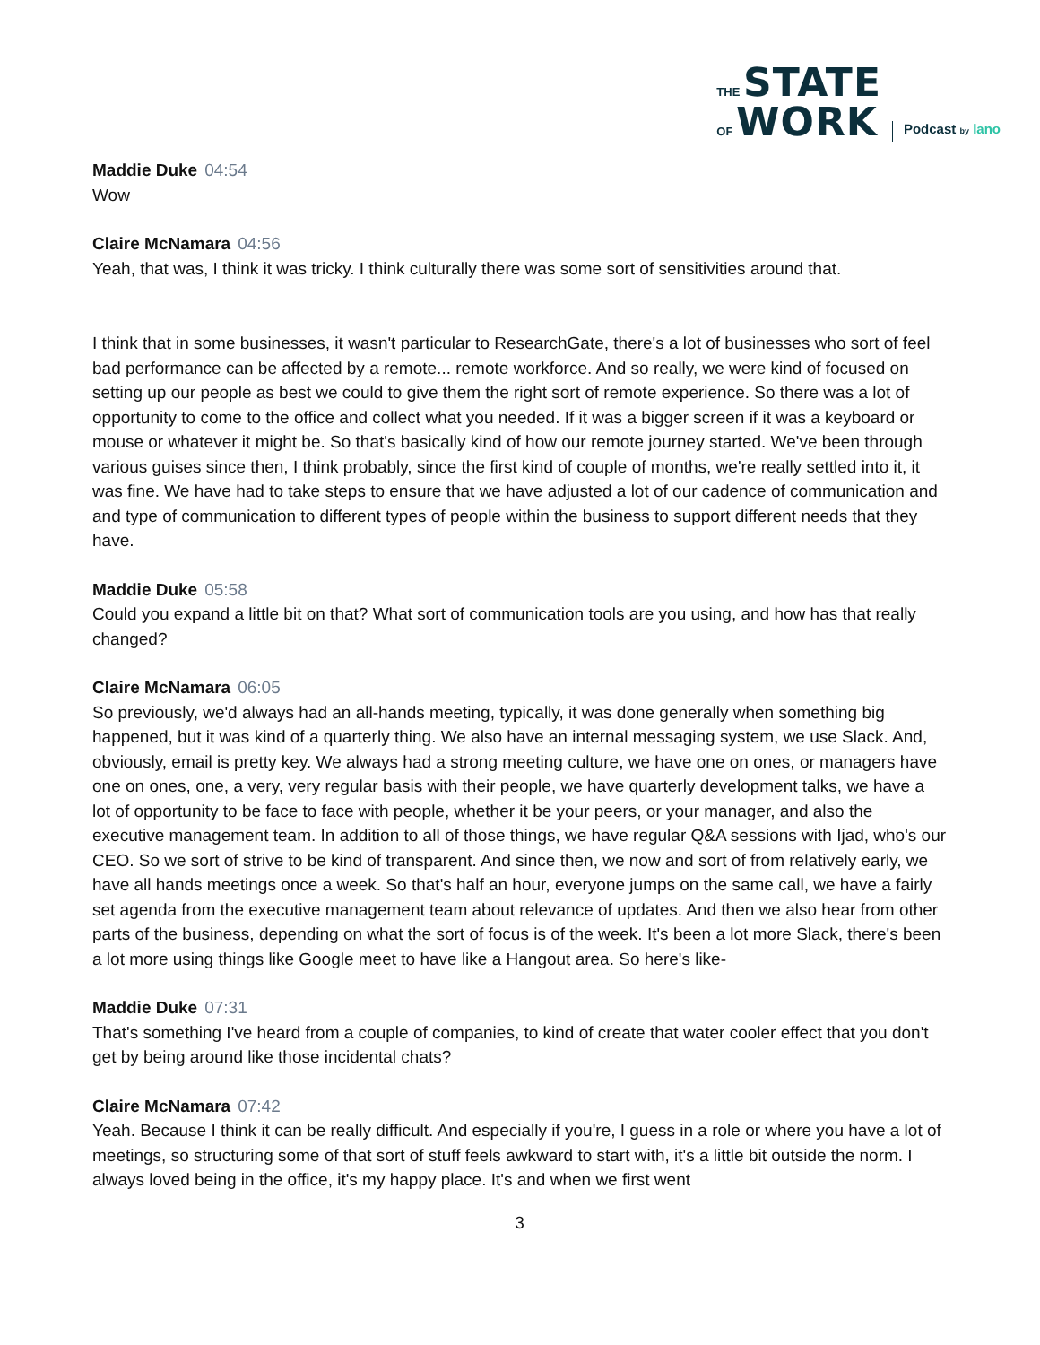THE STATE
OF WORK
Podcast by lano
Maddie Duke 04:54
Wow
Claire McNamara 04:56
Yeah, that was, I think it was tricky. I think culturally there was some sort of sensitivities around that.
I think that in some businesses, it wasn't particular to ResearchGate, there's a lot of businesses who sort of feel bad performance can be affected by a remote... remote workforce. And so really, we were kind of focused on setting up our people as best we could to give them the right sort of remote experience. So there was a lot of opportunity to come to the office and collect what you needed. If it was a bigger screen if it was a keyboard or mouse or whatever it might be. So that's basically kind of how our remote journey started. We've been through various guises since then, I think probably, since the first kind of couple of months, we're really settled into it, it was fine. We have had to take steps to ensure that we have adjusted a lot of our cadence of communication and and type of communication to different types of people within the business to support different needs that they have.
Maddie Duke 05:58
Could you expand a little bit on that? What sort of communication tools are you using, and how has that really changed?
Claire McNamara 06:05
So previously, we'd always had an all-hands meeting, typically, it was done generally when something big happened, but it was kind of a quarterly thing. We also have an internal messaging system, we use Slack. And, obviously, email is pretty key. We always had a strong meeting culture, we have one on ones, or managers have one on ones, one, a very, very regular basis with their people, we have quarterly development talks, we have a lot of opportunity to be face to face with people, whether it be your peers, or your manager, and also the executive management team. In addition to all of those things, we have regular Q&A sessions with Ijad, who's our CEO. So we sort of strive to be kind of transparent. And since then, we now and sort of from relatively early, we have all hands meetings once a week. So that's half an hour, everyone jumps on the same call, we have a fairly set agenda from the executive management team about relevance of updates. And then we also hear from other parts of the business, depending on what the sort of focus is of the week. It's been a lot more Slack, there's been a lot more using things like Google meet to have like a Hangout area. So here's like-
Maddie Duke 07:31
That's something I've heard from a couple of companies, to kind of create that water cooler effect that you don't get by being around like those incidental chats?
Claire McNamara 07:42
Yeah. Because I think it can be really difficult. And especially if you're, I guess in a role or where you have a lot of meetings, so structuring some of that sort of stuff feels awkward to start with, it's a little bit outside the norm. I always loved being in the office, it's my happy place. It's and when we first went
3